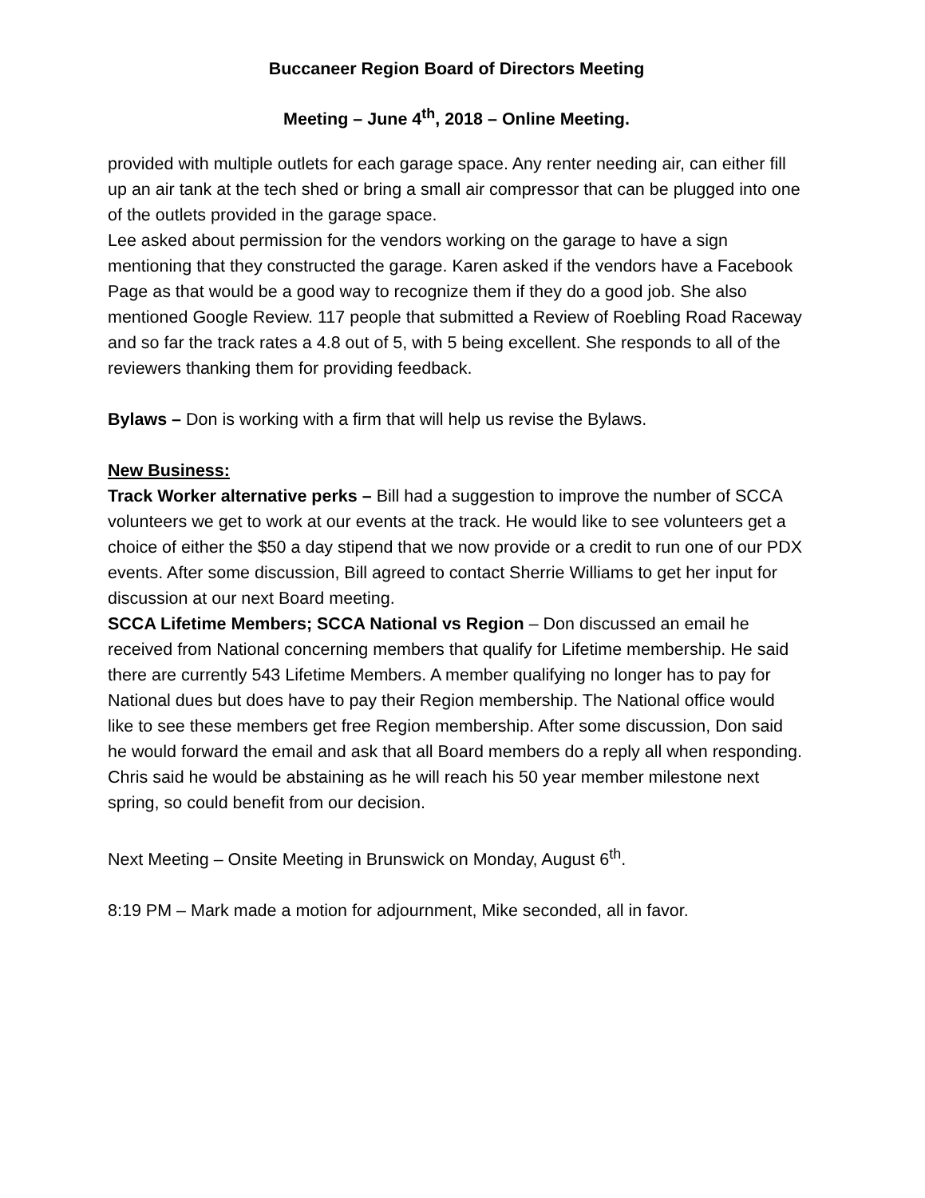Buccaneer Region Board of Directors Meeting
Meeting – June 4<sup>th</sup>, 2018 – Online Meeting.
provided with multiple outlets for each garage space. Any renter needing air, can either fill up an air tank at the tech shed or bring a small air compressor that can be plugged into one of the outlets provided in the garage space.
Lee asked about permission for the vendors working on the garage to have a sign mentioning that they constructed the garage. Karen asked if the vendors have a Facebook Page as that would be a good way to recognize them if they do a good job. She also mentioned Google Review. 117 people that submitted a Review of Roebling Road Raceway and so far the track rates a 4.8 out of 5, with 5 being excellent. She responds to all of the reviewers thanking them for providing feedback.
Bylaws – Don is working with a firm that will help us revise the Bylaws.
New Business:
Track Worker alternative perks – Bill had a suggestion to improve the number of SCCA volunteers we get to work at our events at the track. He would like to see volunteers get a choice of either the $50 a day stipend that we now provide or a credit to run one of our PDX events. After some discussion, Bill agreed to contact Sherrie Williams to get her input for discussion at our next Board meeting.
SCCA Lifetime Members; SCCA National vs Region – Don discussed an email he received from National concerning members that qualify for Lifetime membership. He said there are currently 543 Lifetime Members. A member qualifying no longer has to pay for National dues but does have to pay their Region membership. The National office would like to see these members get free Region membership. After some discussion, Don said he would forward the email and ask that all Board members do a reply all when responding. Chris said he would be abstaining as he will reach his 50 year member milestone next spring, so could benefit from our decision.
Next Meeting – Onsite Meeting in Brunswick on Monday, August 6<sup>th</sup>.
8:19 PM – Mark made a motion for adjournment, Mike seconded, all in favor.